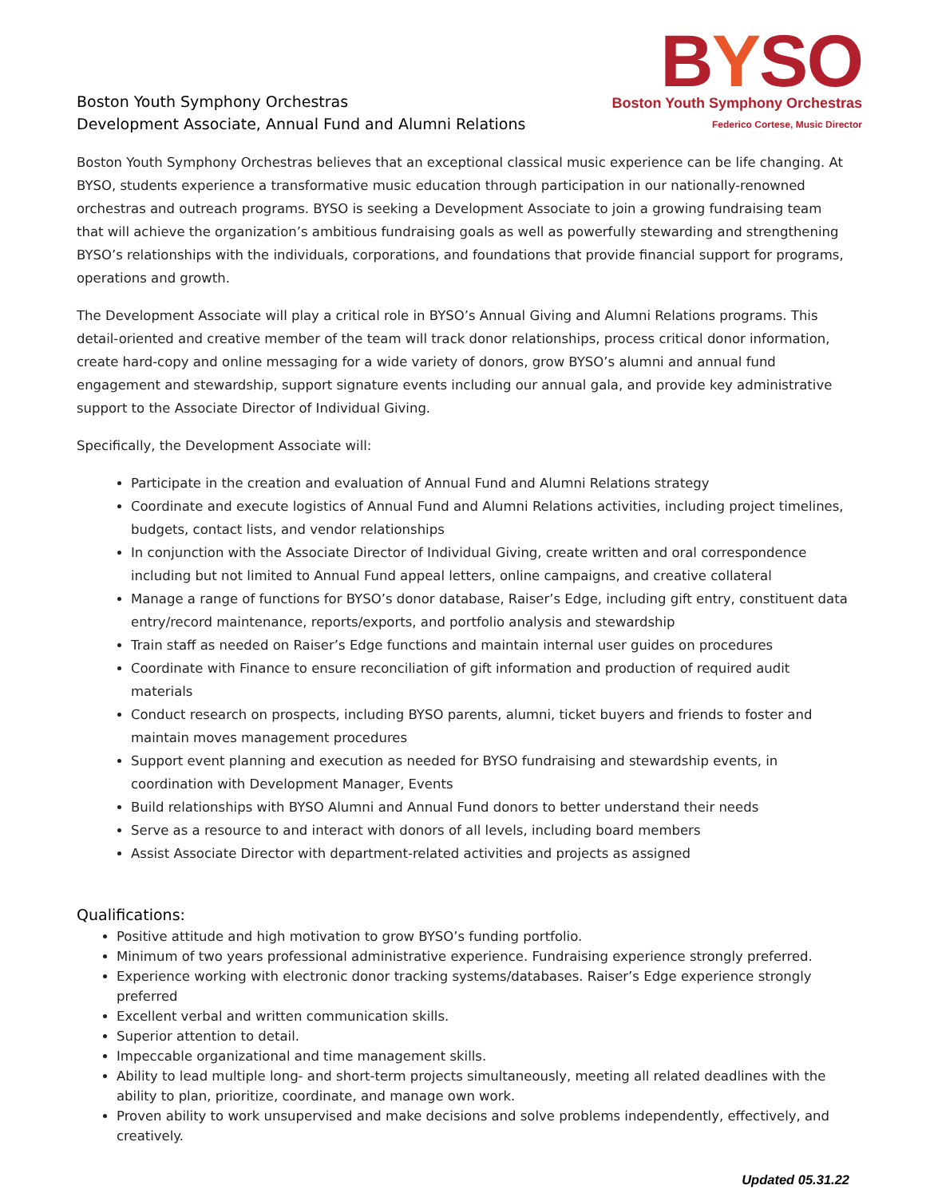Boston Youth Symphony Orchestras
Development Associate, Annual Fund and Alumni Relations
BYSO
Boston Youth Symphony Orchestras
Federico Cortese, Music Director
Boston Youth Symphony Orchestras believes that an exceptional classical music experience can be life changing. At BYSO, students experience a transformative music education through participation in our nationally-renowned orchestras and outreach programs. BYSO is seeking a Development Associate to join a growing fundraising team that will achieve the organization’s ambitious fundraising goals as well as powerfully stewarding and strengthening BYSO’s relationships with the individuals, corporations, and foundations that provide financial support for programs, operations and growth.
The Development Associate will play a critical role in BYSO’s Annual Giving and Alumni Relations programs. This detail-oriented and creative member of the team will track donor relationships, process critical donor information, create hard-copy and online messaging for a wide variety of donors, grow BYSO’s alumni and annual fund engagement and stewardship, support signature events including our annual gala, and provide key administrative support to the Associate Director of Individual Giving.
Specifically, the Development Associate will:
Participate in the creation and evaluation of Annual Fund and Alumni Relations strategy
Coordinate and execute logistics of Annual Fund and Alumni Relations activities, including project timelines, budgets, contact lists, and vendor relationships
In conjunction with the Associate Director of Individual Giving, create written and oral correspondence including but not limited to Annual Fund appeal letters, online campaigns, and creative collateral
Manage a range of functions for BYSO’s donor database, Raiser’s Edge, including gift entry, constituent data entry/record maintenance, reports/exports, and portfolio analysis and stewardship
Train staff as needed on Raiser’s Edge functions and maintain internal user guides on procedures
Coordinate with Finance to ensure reconciliation of gift information and production of required audit materials
Conduct research on prospects, including BYSO parents, alumni, ticket buyers and friends to foster and maintain moves management procedures
Support event planning and execution as needed for BYSO fundraising and stewardship events, in coordination with Development Manager, Events
Build relationships with BYSO Alumni and Annual Fund donors to better understand their needs
Serve as a resource to and interact with donors of all levels, including board members
Assist Associate Director with department-related activities and projects as assigned
Qualifications:
Positive attitude and high motivation to grow BYSO’s funding portfolio.
Minimum of two years professional administrative experience. Fundraising experience strongly preferred.
Experience working with electronic donor tracking systems/databases. Raiser’s Edge experience strongly preferred
Excellent verbal and written communication skills.
Superior attention to detail.
Impeccable organizational and time management skills.
Ability to lead multiple long- and short-term projects simultaneously, meeting all related deadlines with the ability to plan, prioritize, coordinate, and manage own work.
Proven ability to work unsupervised and make decisions and solve problems independently, effectively, and creatively.
Updated 05.31.22